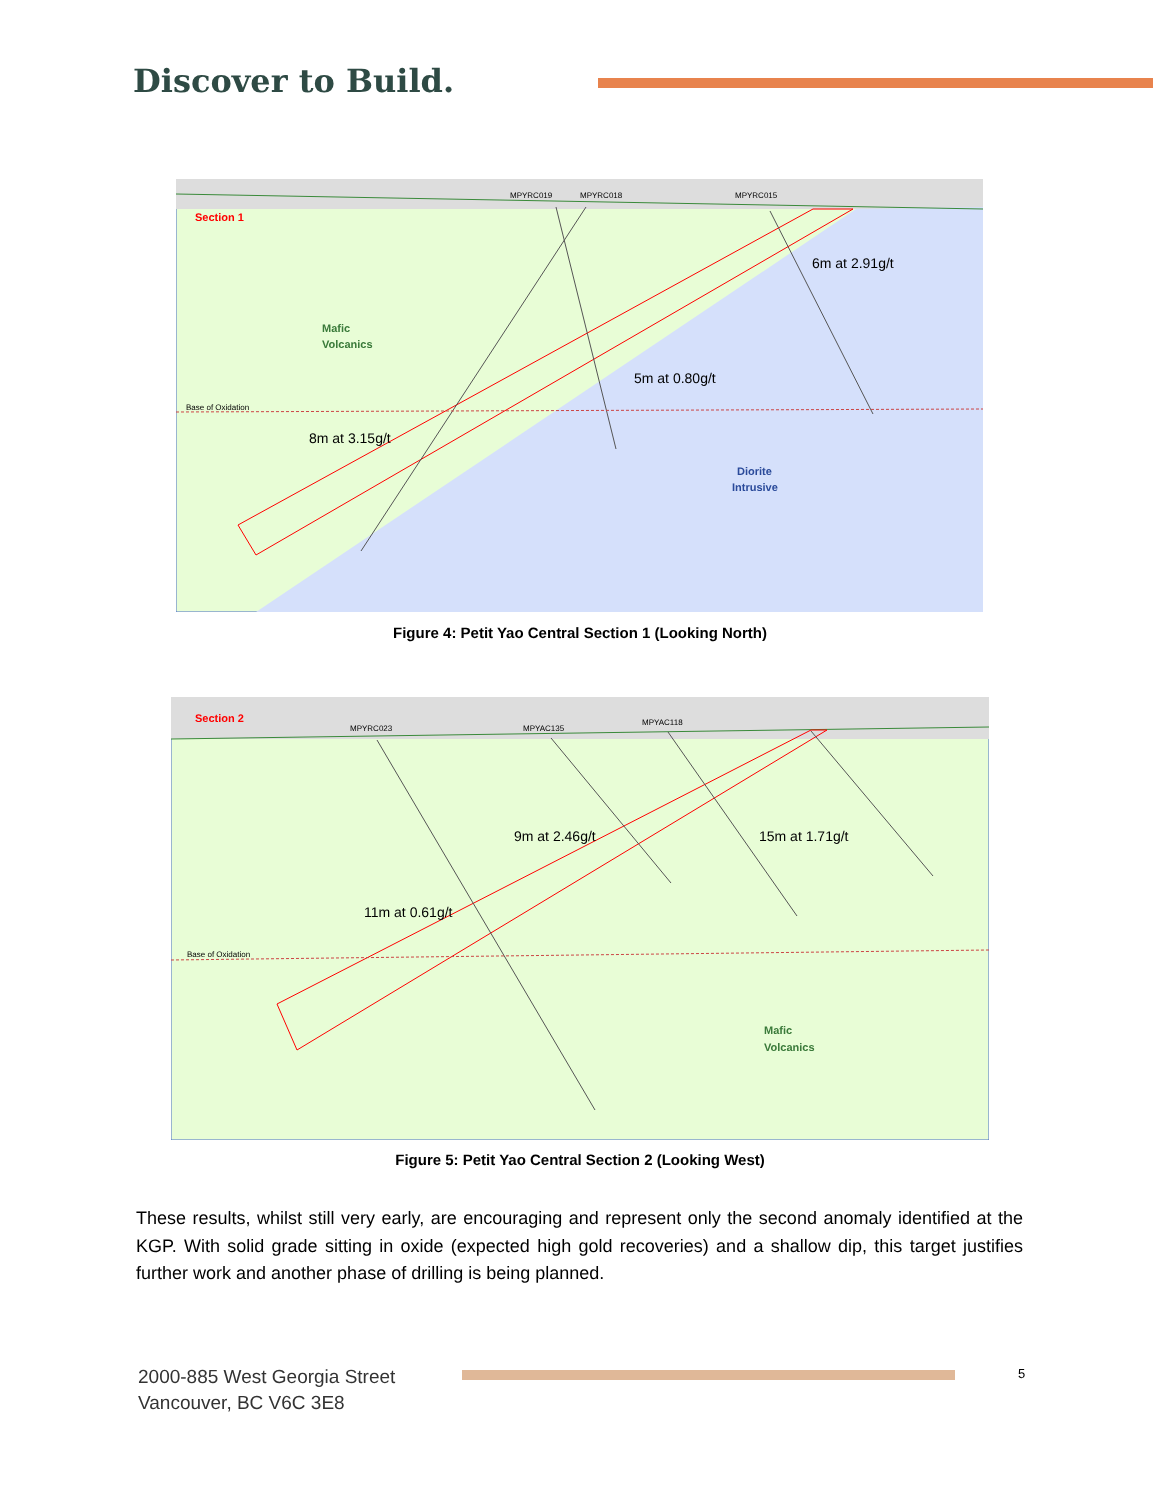Discover to Build.
Section 1
MPYRC019
MPYRC018
MPYRC015
6m at 2.91g/t
Mafic
Volcanics
5m at 0.80g/t
Base of Oxidation
8m at 3.15g/t
Diorite
Intrusive
Figure 4: Petit Yao Central Section 1 (Looking North)
Section 2
MPYRC023
MPYAC135
MPYAC118
9m at 2.46g/t
15m at 1.71g/t
11m at 0.61g/t
Base of Oxidation
Mafic
Volcanics
Figure 5: Petit Yao Central Section 2 (Looking West)
These results, whilst still very early, are encouraging and represent only the second anomaly identified at the KGP. With solid grade sitting in oxide (expected high gold recoveries) and a shallow dip, this target justifies further work and another phase of drilling is being planned.
2000-885 West Georgia Street
Vancouver, BC V6C 3E8
5